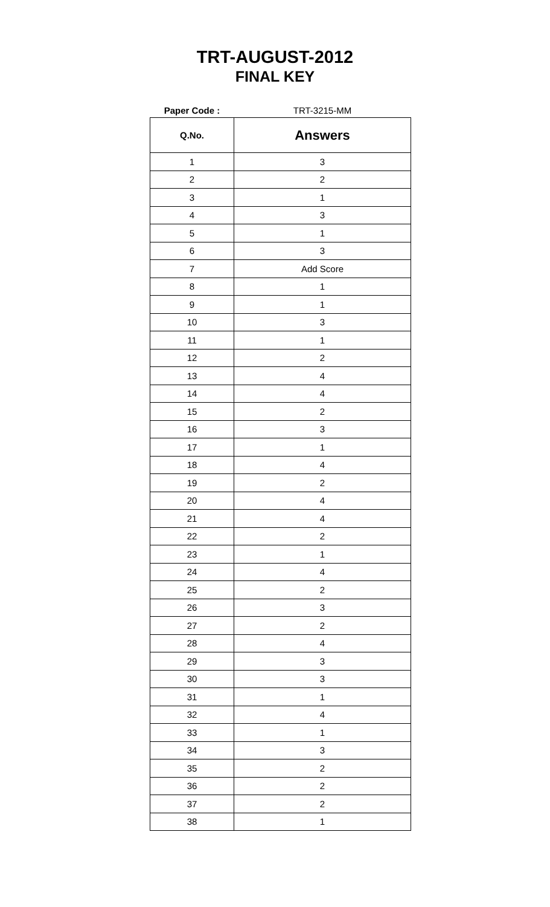TRT-AUGUST-2012
FINAL KEY
Paper Code : TRT-3215-MM
| Q.No. | Answers |
| --- | --- |
| 1 | 3 |
| 2 | 2 |
| 3 | 1 |
| 4 | 3 |
| 5 | 1 |
| 6 | 3 |
| 7 | Add Score |
| 8 | 1 |
| 9 | 1 |
| 10 | 3 |
| 11 | 1 |
| 12 | 2 |
| 13 | 4 |
| 14 | 4 |
| 15 | 2 |
| 16 | 3 |
| 17 | 1 |
| 18 | 4 |
| 19 | 2 |
| 20 | 4 |
| 21 | 4 |
| 22 | 2 |
| 23 | 1 |
| 24 | 4 |
| 25 | 2 |
| 26 | 3 |
| 27 | 2 |
| 28 | 4 |
| 29 | 3 |
| 30 | 3 |
| 31 | 1 |
| 32 | 4 |
| 33 | 1 |
| 34 | 3 |
| 35 | 2 |
| 36 | 2 |
| 37 | 2 |
| 38 | 1 |